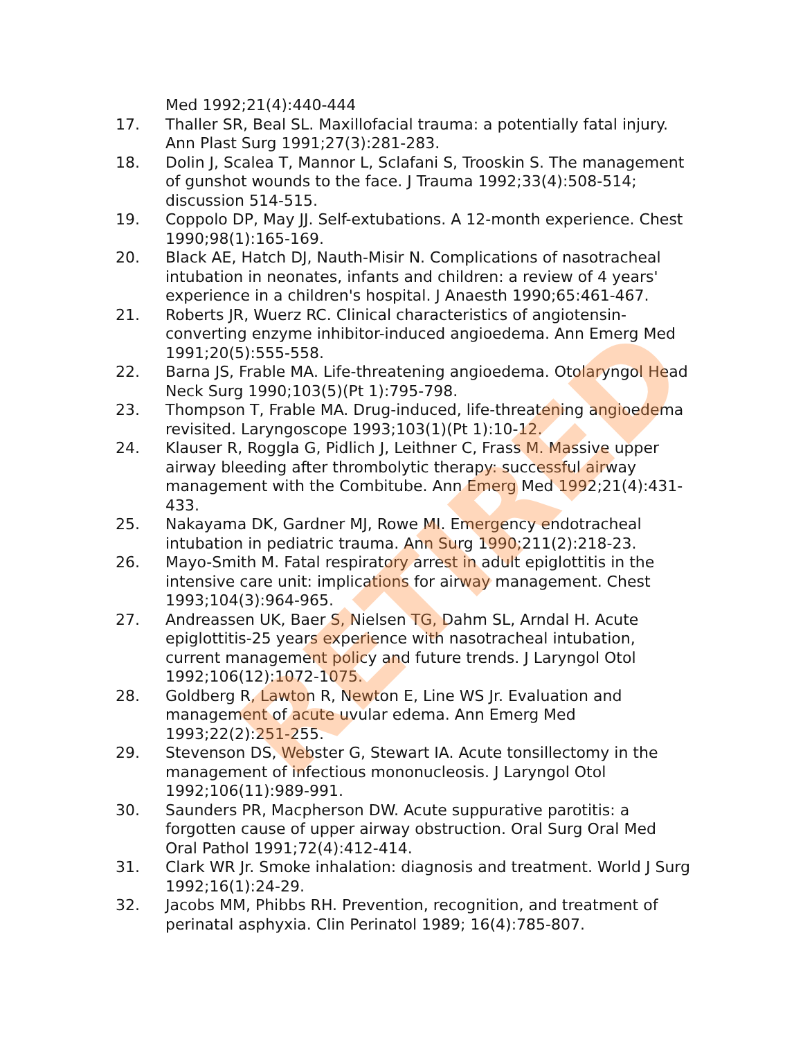Med 1992;21(4):440-444
17. Thaller SR, Beal SL. Maxillofacial trauma: a potentially fatal injury. Ann Plast Surg 1991;27(3):281-283.
18. Dolin J, Scalea T, Mannor L, Sclafani S, Trooskin S. The management of gunshot wounds to the face. J Trauma 1992;33(4):508-514; discussion 514-515.
19. Coppolo DP, May JJ. Self-extubations. A 12-month experience. Chest 1990;98(1):165-169.
20. Black AE, Hatch DJ, Nauth-Misir N. Complications of nasotracheal intubation in neonates, infants and children: a review of 4 years' experience in a children's hospital. J Anaesth 1990;65:461-467.
21. Roberts JR, Wuerz RC. Clinical characteristics of angiotensin-converting enzyme inhibitor-induced angioedema. Ann Emerg Med 1991;20(5):555-558.
22. Barna JS, Frable MA. Life-threatening angioedema. Otolaryngol Head Neck Surg 1990;103(5)(Pt 1):795-798.
23. Thompson T, Frable MA. Drug-induced, life-threatening angioedema revisited. Laryngoscope 1993;103(1)(Pt 1):10-12.
24. Klauser R, Roggla G, Pidlich J, Leithner C, Frass M. Massive upper airway bleeding after thrombolytic therapy: successful airway management with the Combitube. Ann Emerg Med 1992;21(4):431-433.
25. Nakayama DK, Gardner MJ, Rowe MI. Emergency endotracheal intubation in pediatric trauma. Ann Surg 1990;211(2):218-23.
26. Mayo-Smith M. Fatal respiratory arrest in adult epiglottitis in the intensive care unit: implications for airway management. Chest 1993;104(3):964-965.
27. Andreassen UK, Baer S, Nielsen TG, Dahm SL, Arndal H. Acute epiglottitis-25 years experience with nasotracheal intubation, current management policy and future trends. J Laryngol Otol 1992;106(12):1072-1075.
28. Goldberg R, Lawton R, Newton E, Line WS Jr. Evaluation and management of acute uvular edema. Ann Emerg Med 1993;22(2):251-255.
29. Stevenson DS, Webster G, Stewart IA. Acute tonsillectomy in the management of infectious mononucleosis. J Laryngol Otol 1992;106(11):989-991.
30. Saunders PR, Macpherson DW. Acute suppurative parotitis: a forgotten cause of upper airway obstruction. Oral Surg Oral Med Oral Pathol 1991;72(4):412-414.
31. Clark WR Jr. Smoke inhalation: diagnosis and treatment. World J Surg 1992;16(1):24-29.
32. Jacobs MM, Phibbs RH. Prevention, recognition, and treatment of perinatal asphyxia. Clin Perinatol 1989; 16(4):785-807.
RETIRED